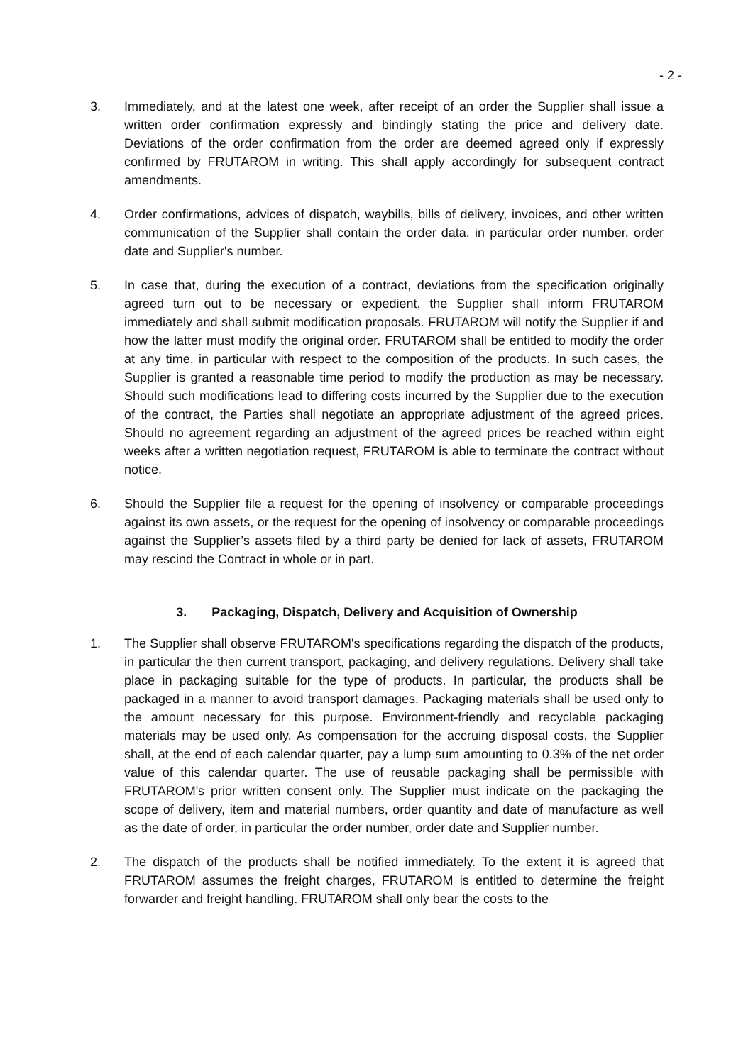- 2 -
3. Immediately, and at the latest one week, after receipt of an order the Supplier shall is­sue a written order confirmation expressly and bindingly stating the price and delivery date. Deviations of the order confirmation from the order are deemed agreed only if ex­pressly confirmed by FRUTAROM in writing. This shall apply accordingly for subse­quent contract amendments.
4. Order confirmations, advices of dispatch, waybills, bills of delivery, invoices, and other written communication of the Supplier shall contain the order data, in particular order number, order date and Supplier's number.
5. In case that, during the execution of a contract, deviations from the specification origi­nally agreed turn out to be necessary or expedient, the Supplier shall inform FRUTAROM immediately and shall submit modification proposals. FRUTAROM will no­tify the Supplier if and how the latter must modify the original order. FRUTAROM shall be entitled to modify the order at any time, in particular with respect to the composition of the products. In such cases, the Supplier is granted a reasonable time period to modify the production as may be necessary. Should such modifications lead to differing costs incurred by the Supplier due to the execution of the contract, the Parties shall ne­gotiate an appropriate adjustment of the agreed prices. Should no agreement regarding an adjustment of the agreed prices be reached within eight weeks after a written nego­tiation request, FRUTAROM is able to terminate the contract without notice.
6. Should the Supplier file a request for the opening of insolvency or comparable proceed­ings against its own assets, or the request for the opening of insolvency or comparable proceedings against the Supplier’s assets filed by a third party be denied for lack of as­sets, FRUTAROM may rescind the Contract in whole or in part.
3. Packaging, Dispatch, Delivery and Acquisition of Ownership
1. The Supplier shall observe FRUTAROM's specifications regarding the dispatch of the products, in particular the then current transport, packaging, and delivery regulations. Delivery shall take place in packaging suitable for the type of products. In particular, the products shall be packaged in a manner to avoid transport damages. Packaging mate­rials shall be used only to the amount necessary for this purpose. Environment-friendly and recyclable packaging materials may be used only. As compensation for the accru­ing disposal costs, the Supplier shall, at the end of each calendar quarter, pay a lump sum amounting to 0.3% of the net order value of this calendar quarter. The use of re­usable packaging shall be permissible with FRUTAROM's prior written consent only. The Supplier must indicate on the packaging the scope of delivery, item and material numbers, order quantity and date of manufacture as well as the date of order, in partic­ular the order number, order date and Supplier number.
2. The dispatch of the products shall be notified immediately. To the extent it is agreed that FRUTAROM assumes the freight charges, FRUTAROM is entitled to determine the freight forwarder and freight handling. FRUTAROM shall only bear the costs to the